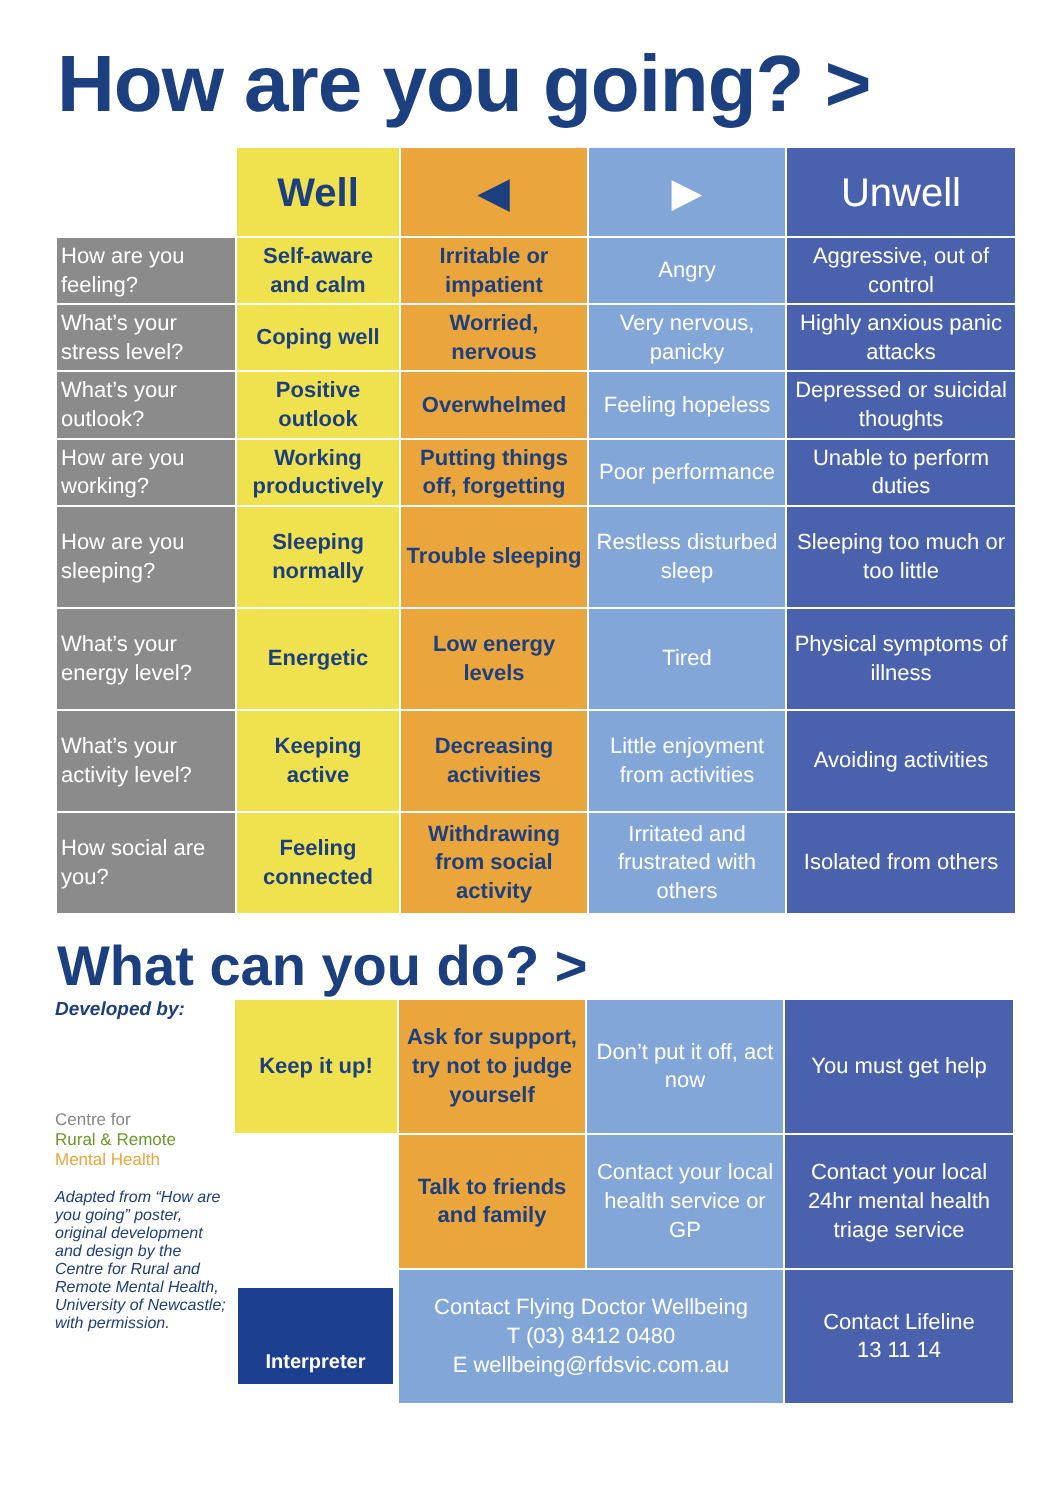How are you going? >
| | Well | ◀ | ▶ | Unwell |
| --- | --- | --- | --- | --- |
| How are you feeling? | Self-aware and calm | Irritable or impatient | Angry | Aggressive, out of control |
| What’s your stress level? | Coping well | Worried, nervous | Very nervous, panicky | Highly anxious panic attacks |
| What’s your outlook? | Positive outlook | Overwhelmed | Feeling hopeless | Depressed or suicidal thoughts |
| How are you working? | Working productively | Putting things off, forgetting | Poor performance | Unable to perform duties |
| How are you sleeping? | Sleeping normally | Trouble sleeping | Restless disturbed sleep | Sleeping too much or too little |
| What’s your energy level? | Energetic | Low energy levels | Tired | Physical symptoms of illness |
| What’s your activity level? | Keeping active | Decreasing activities | Little enjoyment from activities | Avoiding activities |
| How social are you? | Feeling connected | Withdrawing from social activity | Irritated and frustrated with others | Isolated from others |
What can you do? >
Developed by:
Centre for
Rural & Remote
Mental Health
Adapted from “How are you going” poster, original development and design by the Centre for Rural and Remote Mental Health, University of Newcastle; with permission.
| Keep it up! | Ask for support, try not to judge yourself | Don’t put it off, act now | You must get help |
| | Talk to friends and family | Contact your local health service or GP | Contact your local 24hr mental health triage service |
| Interpreter | Contact Flying Doctor Wellbeing T (03) 8412 0480 E wellbeing@rfdsvic.com.au | | Contact Lifeline 13 11 14 |